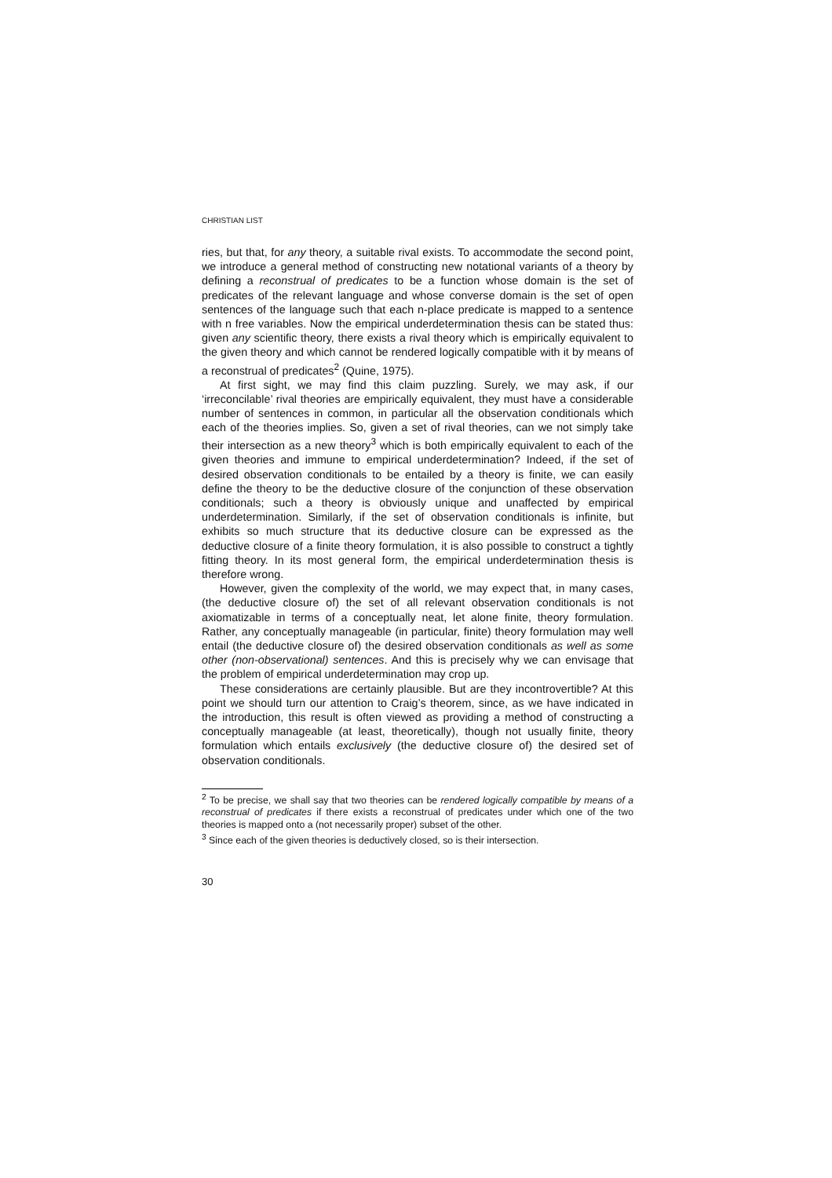CHRISTIAN LIST
ries, but that, for any theory, a suitable rival exists. To accommodate the second point, we introduce a general method of constructing new notational variants of a theory by defining a reconstrual of predicates to be a function whose domain is the set of predicates of the relevant language and whose converse domain is the set of open sentences of the language such that each n-place predicate is mapped to a sentence with n free variables. Now the empirical underdetermination thesis can be stated thus: given any scientific theory, there exists a rival theory which is empirically equivalent to the given theory and which cannot be rendered logically compatible with it by means of a reconstrual of predicates<sup>2</sup> (Quine, 1975).
At first sight, we may find this claim puzzling. Surely, we may ask, if our ‘irreconcilable’ rival theories are empirically equivalent, they must have a considerable number of sentences in common, in particular all the observation conditionals which each of the theories implies. So, given a set of rival theories, can we not simply take their intersection as a new theory<sup>3</sup> which is both empirically equivalent to each of the given theories and immune to empirical underdetermination? Indeed, if the set of desired observation conditionals to be entailed by a theory is finite, we can easily define the theory to be the deductive closure of the conjunction of these observation conditionals; such a theory is obviously unique and unaffected by empirical underdetermination. Similarly, if the set of observation conditionals is infinite, but exhibits so much structure that its deductive closure can be expressed as the deductive closure of a finite theory formulation, it is also possible to construct a tightly fitting theory. In its most general form, the empirical underdetermination thesis is therefore wrong.
However, given the complexity of the world, we may expect that, in many cases, (the deductive closure of) the set of all relevant observation conditionals is not axiomatizable in terms of a conceptually neat, let alone finite, theory formulation. Rather, any conceptually manageable (in particular, finite) theory formulation may well entail (the deductive closure of) the desired observation conditionals as well as some other (non-observational) sentences. And this is precisely why we can envisage that the problem of empirical underdetermination may crop up.
These considerations are certainly plausible. But are they incontrovertible? At this point we should turn our attention to Craig’s theorem, since, as we have indicated in the introduction, this result is often viewed as providing a method of constructing a conceptually manageable (at least, theoretically), though not usually finite, theory formulation which entails exclusively (the deductive closure of) the desired set of observation conditionals.
<sup>2</sup> To be precise, we shall say that two theories can be rendered logically compatible by means of a reconstrual of predicates if there exists a reconstrual of predicates under which one of the two theories is mapped onto a (not necessarily proper) subset of the other.
<sup>3</sup> Since each of the given theories is deductively closed, so is their intersection.
30